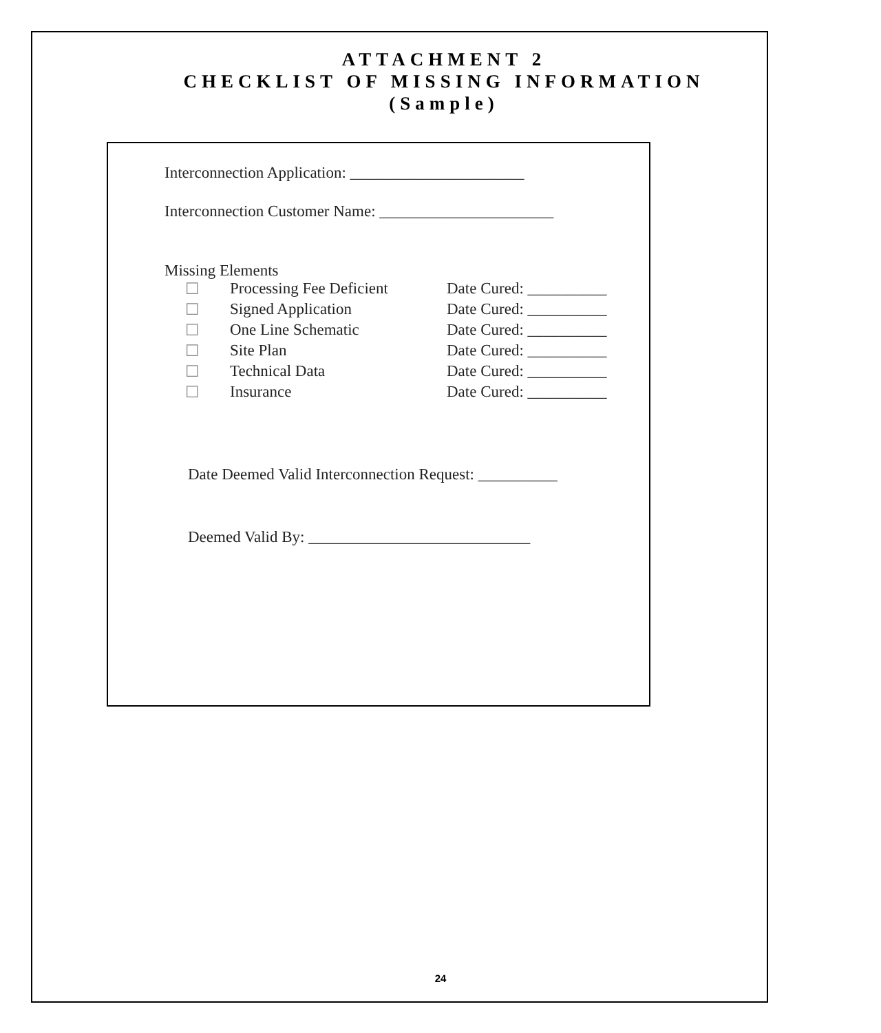ATTACHMENT 2
CHECKLIST OF MISSING INFORMATION
(Sample)
Interconnection Application: ______________________
Interconnection Customer Name: ______________________
Missing Elements
☐ Processing Fee Deficient Date Cured: __________
☐ Signed Application Date Cured: __________
☐ One Line Schematic Date Cured: __________
☐ Site Plan Date Cured: __________
☐ Technical Data Date Cured: __________
☐ Insurance Date Cured: __________
Date Deemed Valid Interconnection Request: __________
Deemed Valid By: ____________________________
24